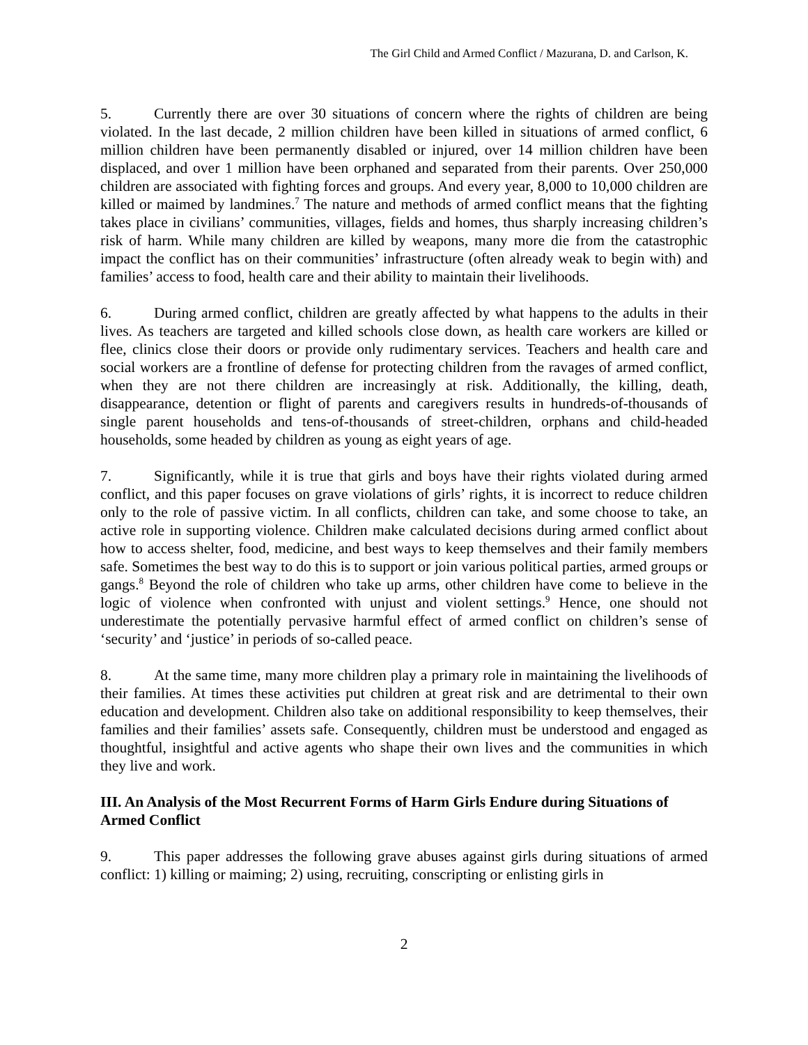The Girl Child and Armed Conflict / Mazurana, D. and Carlson, K.
5. Currently there are over 30 situations of concern where the rights of children are being violated. In the last decade, 2 million children have been killed in situations of armed conflict, 6 million children have been permanently disabled or injured, over 14 million children have been displaced, and over 1 million have been orphaned and separated from their parents. Over 250,000 children are associated with fighting forces and groups. And every year, 8,000 to 10,000 children are killed or maimed by landmines.<sup>7</sup> The nature and methods of armed conflict means that the fighting takes place in civilians’ communities, villages, fields and homes, thus sharply increasing children’s risk of harm. While many children are killed by weapons, many more die from the catastrophic impact the conflict has on their communities’ infrastructure (often already weak to begin with) and families’ access to food, health care and their ability to maintain their livelihoods.
6. During armed conflict, children are greatly affected by what happens to the adults in their lives. As teachers are targeted and killed schools close down, as health care workers are killed or flee, clinics close their doors or provide only rudimentary services. Teachers and health care and social workers are a frontline of defense for protecting children from the ravages of armed conflict, when they are not there children are increasingly at risk. Additionally, the killing, death, disappearance, detention or flight of parents and caregivers results in hundreds-of-thousands of single parent households and tens-of-thousands of street-children, orphans and child-headed households, some headed by children as young as eight years of age.
7. Significantly, while it is true that girls and boys have their rights violated during armed conflict, and this paper focuses on grave violations of girls’ rights, it is incorrect to reduce children only to the role of passive victim. In all conflicts, children can take, and some choose to take, an active role in supporting violence. Children make calculated decisions during armed conflict about how to access shelter, food, medicine, and best ways to keep themselves and their family members safe. Sometimes the best way to do this is to support or join various political parties, armed groups or gangs.<sup>8</sup> Beyond the role of children who take up arms, other children have come to believe in the logic of violence when confronted with unjust and violent settings.<sup>9</sup> Hence, one should not underestimate the potentially pervasive harmful effect of armed conflict on children’s sense of ‘security’ and ‘justice’ in periods of so-called peace.
8. At the same time, many more children play a primary role in maintaining the livelihoods of their families. At times these activities put children at great risk and are detrimental to their own education and development. Children also take on additional responsibility to keep themselves, their families and their families’ assets safe. Consequently, children must be understood and engaged as thoughtful, insightful and active agents who shape their own lives and the communities in which they live and work.
III. An Analysis of the Most Recurrent Forms of Harm Girls Endure during Situations of Armed Conflict
9. This paper addresses the following grave abuses against girls during situations of armed conflict: 1) killing or maiming; 2) using, recruiting, conscripting or enlisting girls in
2